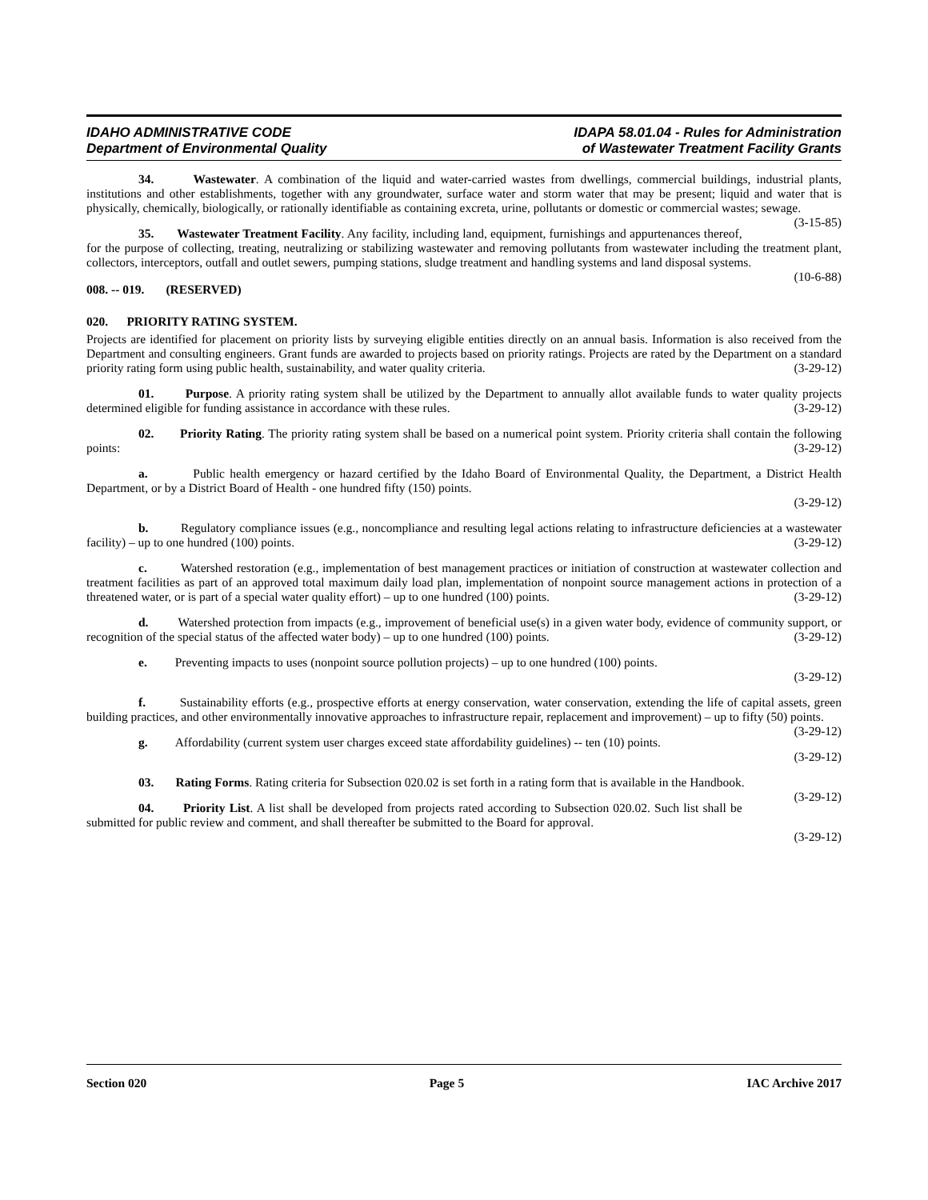IDAHO ADMINISTRATIVE CODE
Department of Environmental Quality
IDAPA 58.01.04 - Rules for Administration
of Wastewater Treatment Facility Grants
34. Wastewater. A combination of the liquid and water-carried wastes from dwellings, commercial buildings, industrial plants, institutions and other establishments, together with any groundwater, surface water and storm water that may be present; liquid and water that is physically, chemically, biologically, or rationally identifiable as containing excreta, urine, pollutants or domestic or commercial wastes; sewage. (3-15-85)
35. Wastewater Treatment Facility. Any facility, including land, equipment, furnishings and appurtenances thereof, for the purpose of collecting, treating, neutralizing or stabilizing wastewater and removing pollutants from wastewater including the treatment plant, collectors, interceptors, outfall and outlet sewers, pumping stations, sludge treatment and handling systems and land disposal systems. (10-6-88)
008. -- 019. (RESERVED)
020. PRIORITY RATING SYSTEM.
Projects are identified for placement on priority lists by surveying eligible entities directly on an annual basis. Information is also received from the Department and consulting engineers. Grant funds are awarded to projects based on priority ratings. Projects are rated by the Department on a standard priority rating form using public health, sustainability, and water quality criteria. (3-29-12)
01. Purpose. A priority rating system shall be utilized by the Department to annually allot available funds to water quality projects determined eligible for funding assistance in accordance with these rules. (3-29-12)
02. Priority Rating. The priority rating system shall be based on a numerical point system. Priority criteria shall contain the following points: (3-29-12)
a. Public health emergency or hazard certified by the Idaho Board of Environmental Quality, the Department, a District Health Department, or by a District Board of Health - one hundred fifty (150) points.
(3-29-12)
b. Regulatory compliance issues (e.g., noncompliance and resulting legal actions relating to infrastructure deficiencies at a wastewater facility) – up to one hundred (100) points. (3-29-12)
c. Watershed restoration (e.g., implementation of best management practices or initiation of construction at wastewater collection and treatment facilities as part of an approved total maximum daily load plan, implementation of nonpoint source management actions in protection of a threatened water, or is part of a special water quality effort) – up to one hundred (100) points. (3-29-12)
d. Watershed protection from impacts (e.g., improvement of beneficial use(s) in a given water body, evidence of community support, or recognition of the special status of the affected water body) – up to one hundred (100) points. (3-29-12)
e. Preventing impacts to uses (nonpoint source pollution projects) – up to one hundred (100) points.
(3-29-12)
f. Sustainability efforts (e.g., prospective efforts at energy conservation, water conservation, extending the life of capital assets, green building practices, and other environmentally innovative approaches to infrastructure repair, replacement and improvement) – up to fifty (50) points. (3-29-12)
g. Affordability (current system user charges exceed state affordability guidelines) -- ten (10) points.
(3-29-12)
03. Rating Forms. Rating criteria for Subsection 020.02 is set forth in a rating form that is available in the Handbook. (3-29-12)
04. Priority List. A list shall be developed from projects rated according to Subsection 020.02. Such list shall be submitted for public review and comment, and shall thereafter be submitted to the Board for approval.
(3-29-12)
Section 020 Page 5 IAC Archive 2017